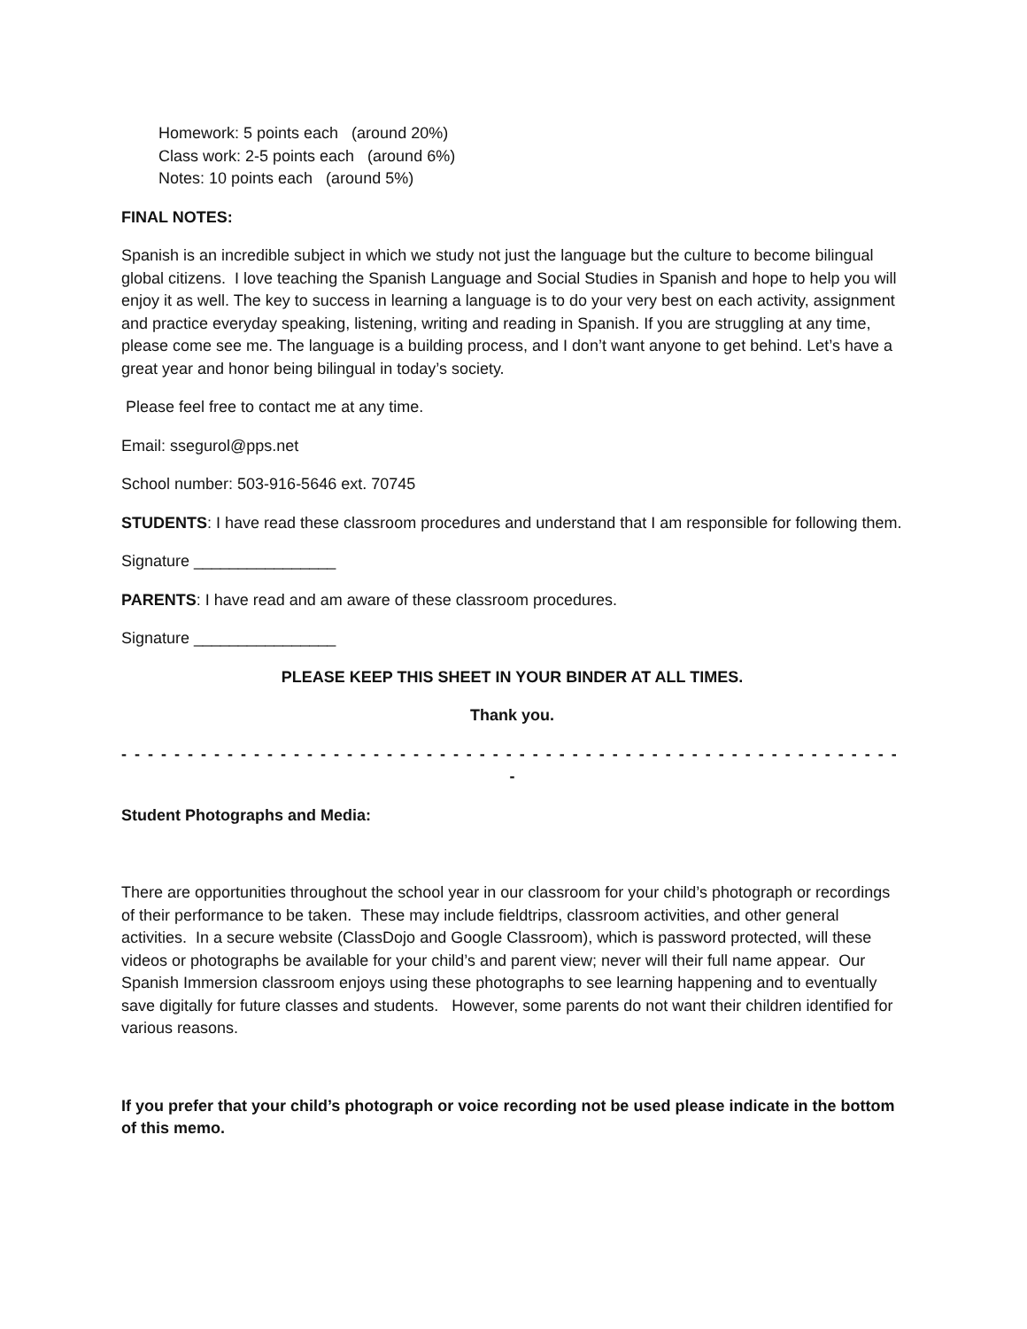Homework: 5 points each (around 20%)
Class work: 2-5 points each (around 6%)
Notes: 10 points each (around 5%)
FINAL NOTES:
Spanish is an incredible subject in which we study not just the language but the culture to become bilingual global citizens. I love teaching the Spanish Language and Social Studies in Spanish and hope to help you will enjoy it as well. The key to success in learning a language is to do your very best on each activity, assignment and practice everyday speaking, listening, writing and reading in Spanish. If you are struggling at any time, please come see me. The language is a building process, and I don’t want anyone to get behind. Let’s have a great year and honor being bilingual in today’s society.
Please feel free to contact me at any time.
Email: ssegurol@pps.net
School number: 503-916-5646 ext. 70745
STUDENTS: I have read these classroom procedures and understand that I am responsible for following them.
Signature ________________
PARENTS: I have read and am aware of these classroom procedures.
Signature ________________
PLEASE KEEP THIS SHEET IN YOUR BINDER AT ALL TIMES.
Thank you.
- - - - - - - - - - - - - - - - - - - - - - - - - - - - - - - - - - - - - - - - - - - - - - - - - - - - - - - - - - - - - - - - - - - - - - - - - - - - - - -
-
Student Photographs and Media:
There are opportunities throughout the school year in our classroom for your child’s photograph or recordings of their performance to be taken. These may include fieldtrips, classroom activities, and other general activities. In a secure website (ClassDojo and Google Classroom), which is password protected, will these videos or photographs be available for your child’s and parent view; never will their full name appear. Our Spanish Immersion classroom enjoys using these photographs to see learning happening and to eventually save digitally for future classes and students. However, some parents do not want their children identified for various reasons.
If you prefer that your child’s photograph or voice recording not be used please indicate in the bottom of this memo.